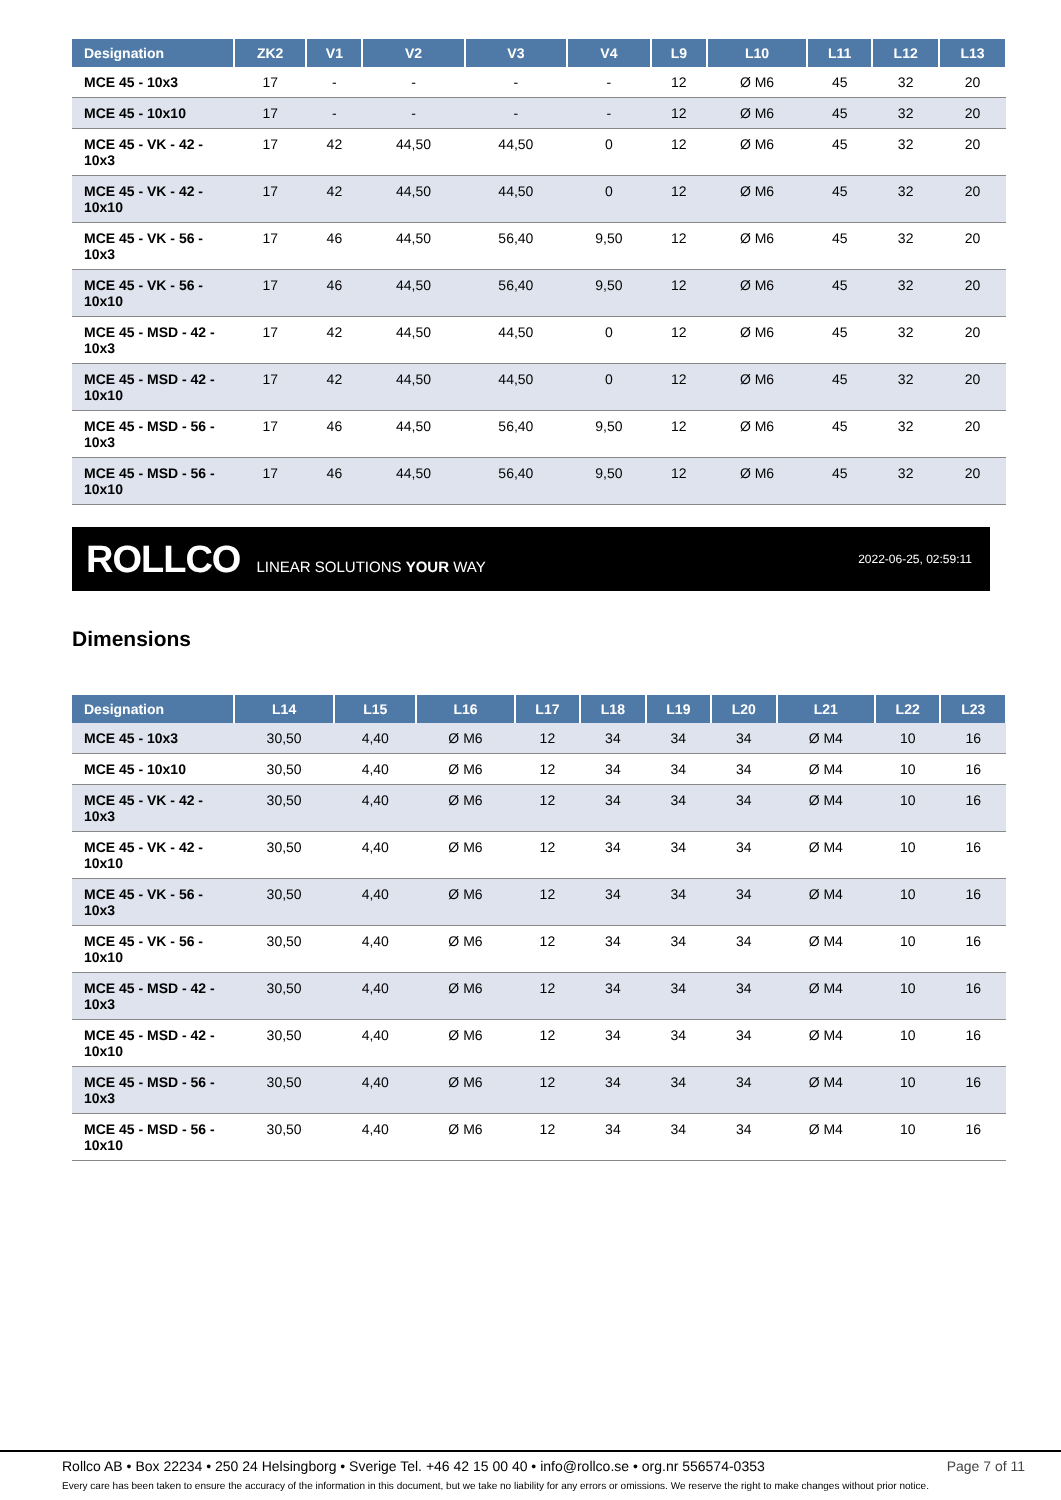| Designation | ZK2 | V1 | V2 | V3 | V4 | L9 | L10 | L11 | L12 | L13 |
| --- | --- | --- | --- | --- | --- | --- | --- | --- | --- | --- |
| MCE 45 - 10x3 | 17 | - | - | - | - | 12 | Ø M6 | 45 | 32 | 20 |
| MCE 45 - 10x10 | 17 | - | - | - | - | 12 | Ø M6 | 45 | 32 | 20 |
| MCE 45 - VK - 42 - 10x3 | 17 | 42 | 44,50 | 44,50 | 0 | 12 | Ø M6 | 45 | 32 | 20 |
| MCE 45 - VK - 42 - 10x10 | 17 | 42 | 44,50 | 44,50 | 0 | 12 | Ø M6 | 45 | 32 | 20 |
| MCE 45 - VK - 56 - 10x3 | 17 | 46 | 44,50 | 56,40 | 9,50 | 12 | Ø M6 | 45 | 32 | 20 |
| MCE 45 - VK - 56 - 10x10 | 17 | 46 | 44,50 | 56,40 | 9,50 | 12 | Ø M6 | 45 | 32 | 20 |
| MCE 45 - MSD - 42 - 10x3 | 17 | 42 | 44,50 | 44,50 | 0 | 12 | Ø M6 | 45 | 32 | 20 |
| MCE 45 - MSD - 42 - 10x10 | 17 | 42 | 44,50 | 44,50 | 0 | 12 | Ø M6 | 45 | 32 | 20 |
| MCE 45 - MSD - 56 - 10x3 | 17 | 46 | 44,50 | 56,40 | 9,50 | 12 | Ø M6 | 45 | 32 | 20 |
| MCE 45 - MSD - 56 - 10x10 | 17 | 46 | 44,50 | 56,40 | 9,50 | 12 | Ø M6 | 45 | 32 | 20 |
ROLLCO LINEAR SOLUTIONS YOUR WAY
2022-06-25, 02:59:11
Dimensions
| Designation | L14 | L15 | L16 | L17 | L18 | L19 | L20 | L21 | L22 | L23 |
| --- | --- | --- | --- | --- | --- | --- | --- | --- | --- | --- |
| MCE 45 - 10x3 | 30,50 | 4,40 | Ø M6 | 12 | 34 | 34 | 34 | Ø M4 | 10 | 16 |
| MCE 45 - 10x10 | 30,50 | 4,40 | Ø M6 | 12 | 34 | 34 | 34 | Ø M4 | 10 | 16 |
| MCE 45 - VK - 42 - 10x3 | 30,50 | 4,40 | Ø M6 | 12 | 34 | 34 | 34 | Ø M4 | 10 | 16 |
| MCE 45 - VK - 42 - 10x10 | 30,50 | 4,40 | Ø M6 | 12 | 34 | 34 | 34 | Ø M4 | 10 | 16 |
| MCE 45 - VK - 56 - 10x3 | 30,50 | 4,40 | Ø M6 | 12 | 34 | 34 | 34 | Ø M4 | 10 | 16 |
| MCE 45 - VK - 56 - 10x10 | 30,50 | 4,40 | Ø M6 | 12 | 34 | 34 | 34 | Ø M4 | 10 | 16 |
| MCE 45 - MSD - 42 - 10x3 | 30,50 | 4,40 | Ø M6 | 12 | 34 | 34 | 34 | Ø M4 | 10 | 16 |
| MCE 45 - MSD - 42 - 10x10 | 30,50 | 4,40 | Ø M6 | 12 | 34 | 34 | 34 | Ø M4 | 10 | 16 |
| MCE 45 - MSD - 56 - 10x3 | 30,50 | 4,40 | Ø M6 | 12 | 34 | 34 | 34 | Ø M4 | 10 | 16 |
| MCE 45 - MSD - 56 - 10x10 | 30,50 | 4,40 | Ø M6 | 12 | 34 | 34 | 34 | Ø M4 | 10 | 16 |
Rollco AB • Box 22234 • 250 24 Helsingborg • Sverige Tel. +46 42 15 00 40 • info@rollco.se • org.nr 556574-0353 Page 7 of 11
Every care has been taken to ensure the accuracy of the information in this document, but we take no liability for any errors or omissions. We reserve the right to make changes without prior notice.